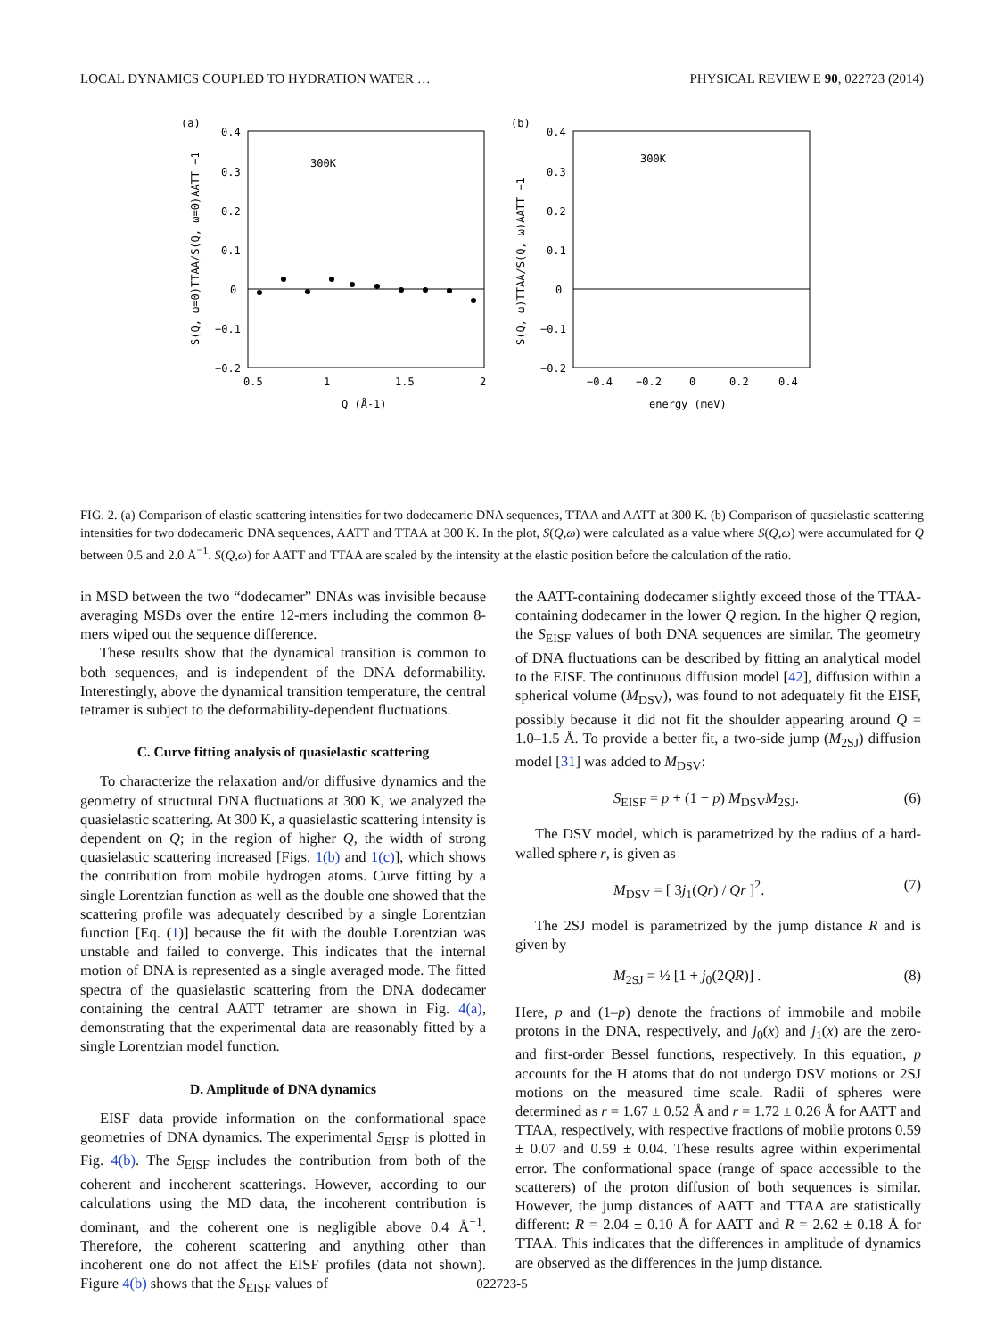LOCAL DYNAMICS COUPLED TO HYDRATION WATER … PHYSICAL REVIEW E 90, 022723 (2014)
(a)
0.4
0.3
0.2
0.1
0
−0.1
−0.2
0.5
1
1.5
2
300K
Q (Å-1)
S(Q, ω=0)TTAA/S(Q, ω=0)AATT −1
(b)
0.4
0.3
0.2
0.1
0
−0.1
−0.2
−0.4
−0.2
0
0.2
0.4
300K
energy (meV)
S(Q, ω)TTAA/S(Q, ω)AATT −1
FIG. 2. (a) Comparison of elastic scattering intensities for two dodecameric DNA sequences, TTAA and AATT at 300 K. (b) Comparison of quasielastic scattering intensities for two dodecameric DNA sequences, AATT and TTAA at 300 K. In the plot, S(Q,ω) were calculated as a value where S(Q,ω) were accumulated for Q between 0.5 and 2.0 Å<sup>−1</sup>. S(Q,ω) for AATT and TTAA are scaled by the intensity at the elastic position before the calculation of the ratio.
in MSD between the two “dodecamer” DNAs was invisible because averaging MSDs over the entire 12-mers including the common 8-mers wiped out the sequence difference.
These results show that the dynamical transition is common to both sequences, and is independent of the DNA deformability. Interestingly, above the dynamical transition temperature, the central tetramer is subject to the deformability-dependent fluctuations.
C. Curve fitting analysis of quasielastic scattering
To characterize the relaxation and/or diffusive dynamics and the geometry of structural DNA fluctuations at 300 K, we analyzed the quasielastic scattering. At 300 K, a quasielastic scattering intensity is dependent on Q; in the region of higher Q, the width of strong quasielastic scattering increased [Figs. 1(b) and 1(c)], which shows the contribution from mobile hydrogen atoms. Curve fitting by a single Lorentzian function as well as the double one showed that the scattering profile was adequately described by a single Lorentzian function [Eq. (1)] because the fit with the double Lorentzian was unstable and failed to converge. This indicates that the internal motion of DNA is represented as a single averaged mode. The fitted spectra of the quasielastic scattering from the DNA dodecamer containing the central AATT tetramer are shown in Fig. 4(a), demonstrating that the experimental data are reasonably fitted by a single Lorentzian model function.
D. Amplitude of DNA dynamics
EISF data provide information on the conformational space geometries of DNA dynamics. The experimental S<sub>EISF</sub> is plotted in Fig. 4(b). The S<sub>EISF</sub> includes the contribution from both of the coherent and incoherent scatterings. However, according to our calculations using the MD data, the incoherent contribution is dominant, and the coherent one is negligible above 0.4 Å<sup>−1</sup>. Therefore, the coherent scattering and anything other than incoherent one do not affect the EISF profiles (data not shown). Figure 4(b) shows that the S<sub>EISF</sub> values of
the AATT-containing dodecamer slightly exceed those of the TTAA-containing dodecamer in the lower Q region. In the higher Q region, the S<sub>EISF</sub> values of both DNA sequences are similar. The geometry of DNA fluctuations can be described by fitting an analytical model to the EISF. The continuous diffusion model [42], diffusion within a spherical volume (M<sub>DSV</sub>), was found to not adequately fit the EISF, possibly because it did not fit the shoulder appearing around Q = 1.0–1.5 Å. To provide a better fit, a two-side jump (M<sub>2SJ</sub>) diffusion model [31] was added to M<sub>DSV</sub>:
S<sub>EISF</sub> = p + (1 − p) M<sub>DSV</sub>M<sub>2SJ</sub>. (6)
The DSV model, which is parametrized by the radius of a hard-walled sphere r, is given as
M<sub>DSV</sub> = [ 3j<sub>1</sub>(Qr) / Qr ]<sup>2</sup>. (7)
The 2SJ model is parametrized by the jump distance R and is given by
M<sub>2SJ</sub> = ½ [1 + j<sub>0</sub>(2QR)] . (8)
Here, p and (1–p) denote the fractions of immobile and mobile protons in the DNA, respectively, and j<sub>0</sub>(x) and j<sub>1</sub>(x) are the zero- and first-order Bessel functions, respectively. In this equation, p accounts for the H atoms that do not undergo DSV motions or 2SJ motions on the measured time scale. Radii of spheres were determined as r = 1.67 ± 0.52 Å and r = 1.72 ± 0.26 Å for AATT and TTAA, respectively, with respective fractions of mobile protons 0.59 ± 0.07 and 0.59 ± 0.04. These results agree within experimental error. The conformational space (range of space accessible to the scatterers) of the proton diffusion of both sequences is similar. However, the jump distances of AATT and TTAA are statistically different: R = 2.04 ± 0.10 Å for AATT and R = 2.62 ± 0.18 Å for TTAA. This indicates that the differences in amplitude of dynamics are observed as the differences in the jump distance.
022723-5